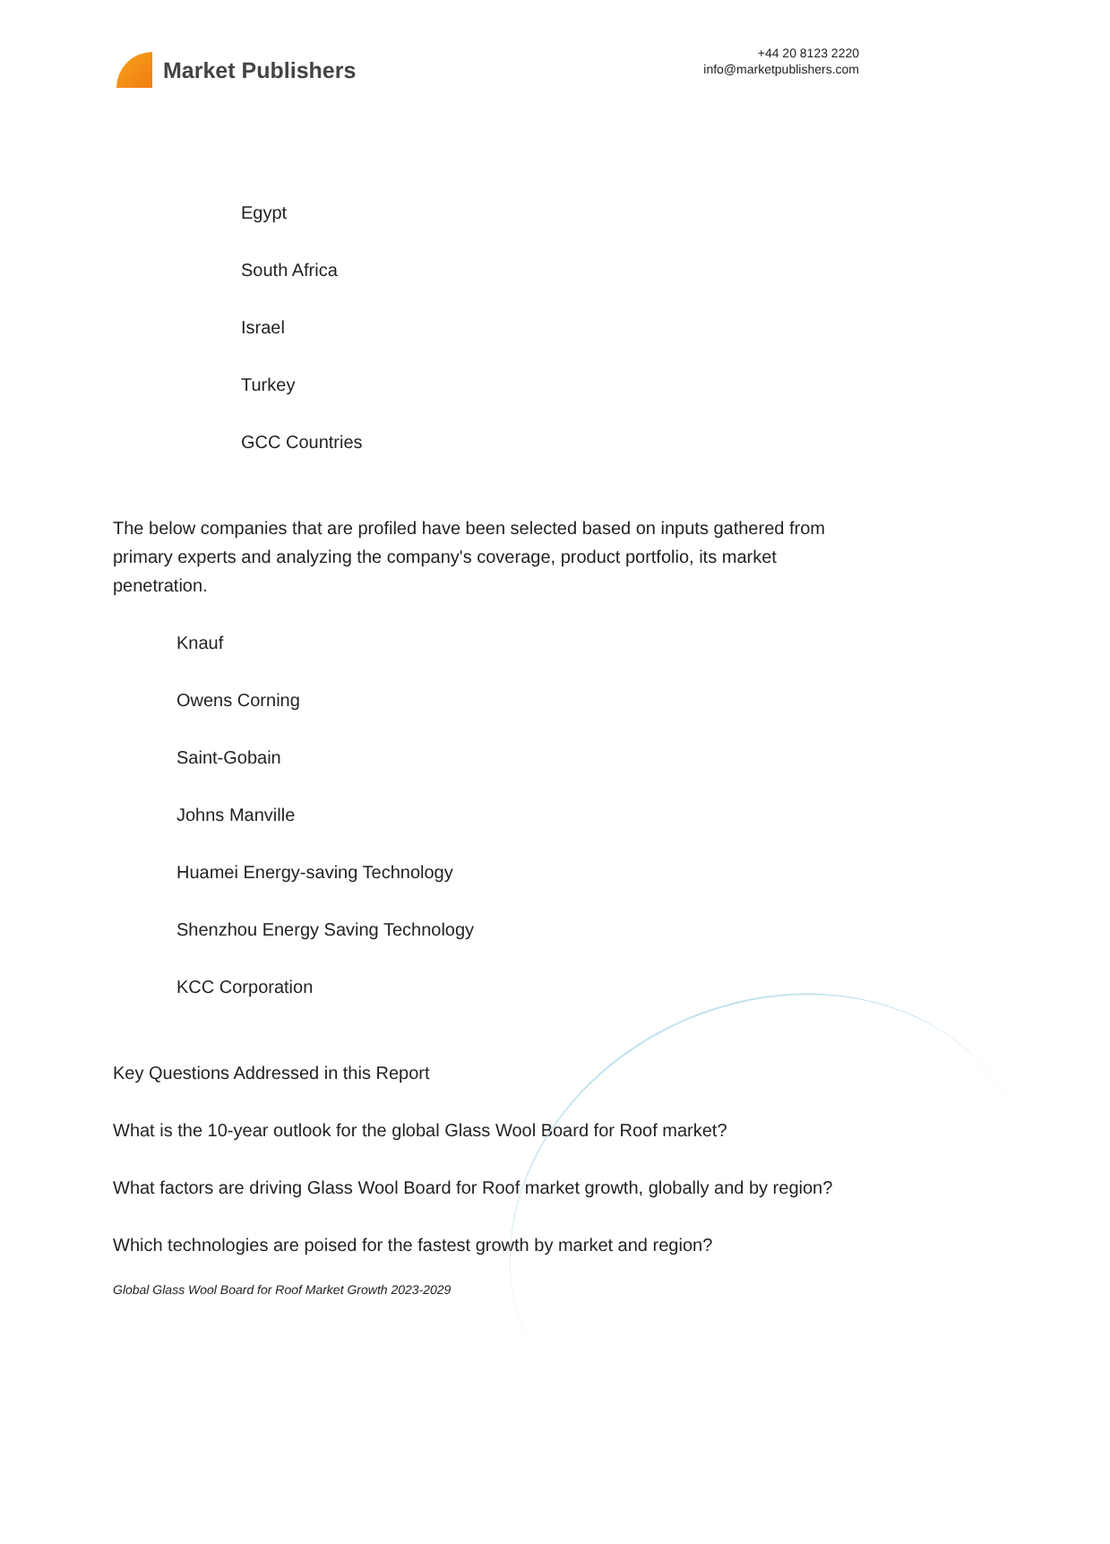Market Publishers
+44 20 8123 2220
info@marketpublishers.com
Egypt
South Africa
Israel
Turkey
GCC Countries
The below companies that are profiled have been selected based on inputs gathered from primary experts and analyzing the company's coverage, product portfolio, its market penetration.
Knauf
Owens Corning
Saint-Gobain
Johns Manville
Huamei Energy-saving Technology
Shenzhou Energy Saving Technology
KCC Corporation
Key Questions Addressed in this Report
What is the 10-year outlook for the global Glass Wool Board for Roof market?
What factors are driving Glass Wool Board for Roof market growth, globally and by region?
Which technologies are poised for the fastest growth by market and region?
Global Glass Wool Board for Roof Market Growth 2023-2029